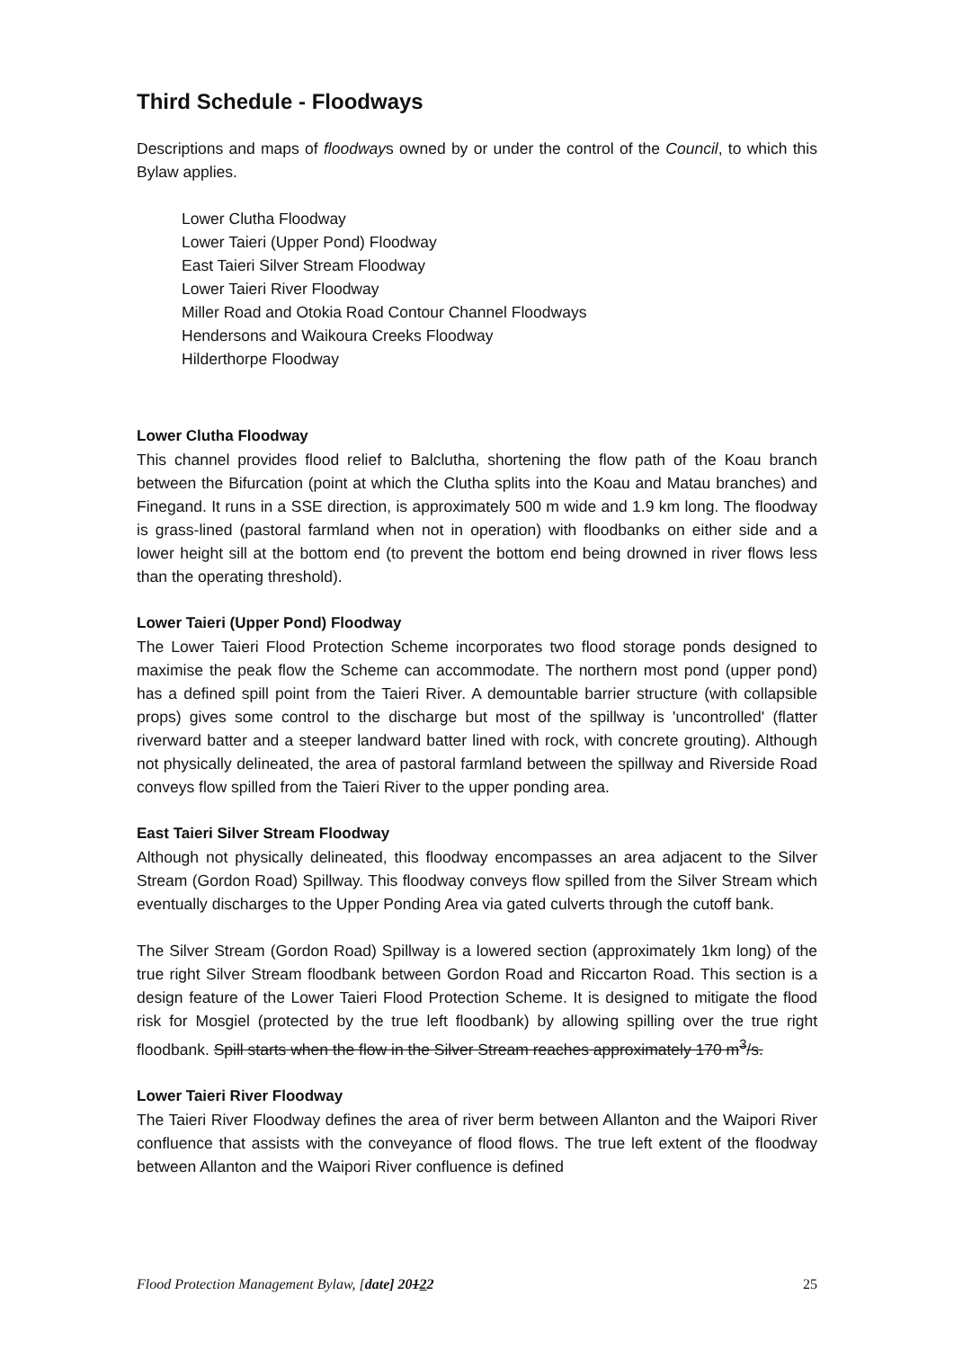Third Schedule - Floodways
Descriptions and maps of floodways owned by or under the control of the Council, to which this Bylaw applies.
Lower Clutha Floodway
Lower Taieri (Upper Pond) Floodway
East Taieri Silver Stream Floodway
Lower Taieri River Floodway
Miller Road and Otokia Road Contour Channel Floodways
Hendersons and Waikoura Creeks Floodway
Hilderthorpe Floodway
Lower Clutha Floodway
This channel provides flood relief to Balclutha, shortening the flow path of the Koau branch between the Bifurcation (point at which the Clutha splits into the Koau and Matau branches) and Finegand. It runs in a SSE direction, is approximately 500 m wide and 1.9 km long. The floodway is grass-lined (pastoral farmland when not in operation) with floodbanks on either side and a lower height sill at the bottom end (to prevent the bottom end being drowned in river flows less than the operating threshold).
Lower Taieri (Upper Pond) Floodway
The Lower Taieri Flood Protection Scheme incorporates two flood storage ponds designed to maximise the peak flow the Scheme can accommodate. The northern most pond (upper pond) has a defined spill point from the Taieri River. A demountable barrier structure (with collapsible props) gives some control to the discharge but most of the spillway is 'uncontrolled' (flatter riverward batter and a steeper landward batter lined with rock, with concrete grouting). Although not physically delineated, the area of pastoral farmland between the spillway and Riverside Road conveys flow spilled from the Taieri River to the upper ponding area.
East Taieri Silver Stream Floodway
Although not physically delineated, this floodway encompasses an area adjacent to the Silver Stream (Gordon Road) Spillway. This floodway conveys flow spilled from the Silver Stream which eventually discharges to the Upper Ponding Area via gated culverts through the cutoff bank.
The Silver Stream (Gordon Road) Spillway is a lowered section (approximately 1km long) of the true right Silver Stream floodbank between Gordon Road and Riccarton Road. This section is a design feature of the Lower Taieri Flood Protection Scheme. It is designed to mitigate the flood risk for Mosgiel (protected by the true left floodbank) by allowing spilling over the true right floodbank. Spill starts when the flow in the Silver Stream reaches approximately 170 m<sup>3</sup>/s.
Lower Taieri River Floodway
The Taieri River Floodway defines the area of river berm between Allanton and the Waipori River confluence that assists with the conveyance of flood flows. The true left extent of the floodway between Allanton and the Waipori River confluence is defined
Flood Protection Management Bylaw, [date] 20122 25